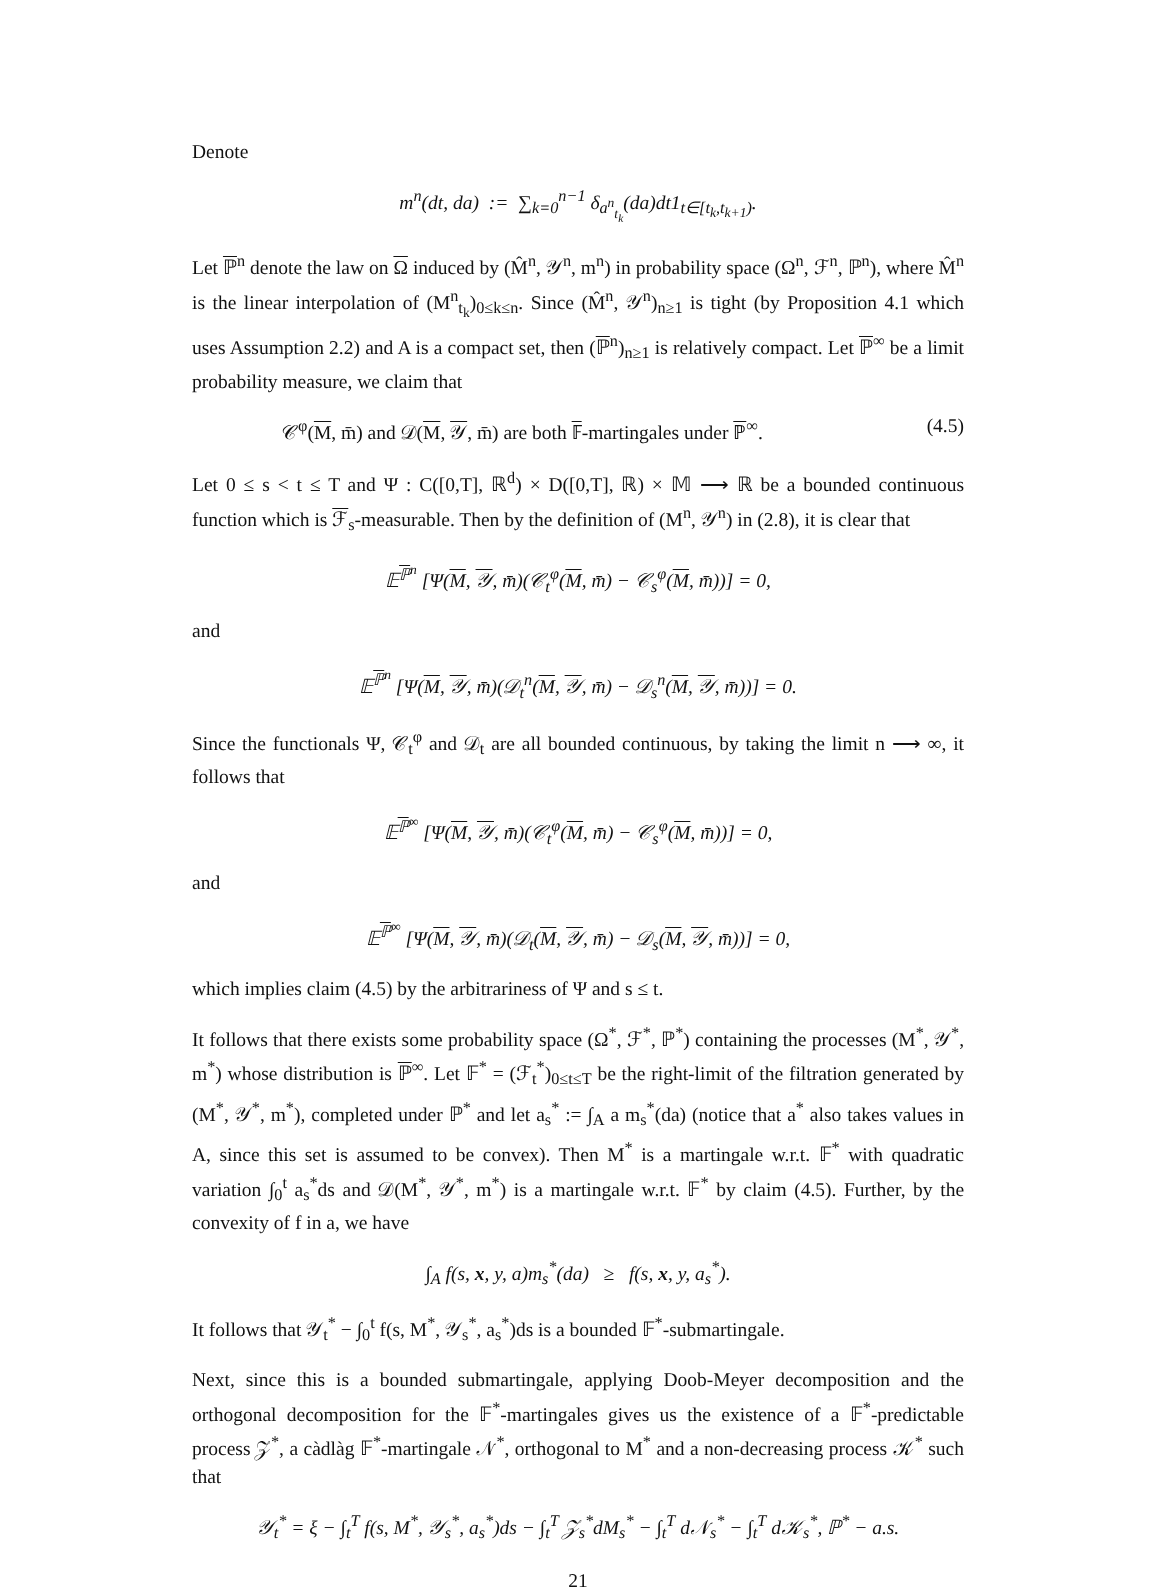Denote
m<sup>n</sup>(dt, da) := ∑<sub>k=0</sub><sup>n−1</sup> δ<sub>a<sup>n</sup><sub>t<sub>k</sub></sub></sub>(da)dt1<sub>t∈[t<sub>k</sub>,t<sub>k+1</sub>)</sub>.
Let ℙ<sup>n</sup> denote the law on Ω induced by (M̂<sup>n</sup>, 𝒴<sup>n</sup>, m<sup>n</sup>) in probability space (Ω<sup>n</sup>, ℱ<sup>n</sup>, ℙ<sup>n</sup>), where M̂<sup>n</sup> is the linear interpolation of (M<sup>n</sup><sub>t<sub>k</sub></sub>)<sub>0≤k≤n</sub>. Since (M̂<sup>n</sup>, 𝒴<sup>n</sup>)<sub>n≥1</sub> is tight (by Proposition 4.1 which uses Assumption 2.2) and A is a compact set, then (ℙ<sup>n</sup>)<sub>n≥1</sub> is relatively compact. Let ℙ<sup>∞</sup> be a limit probability measure, we claim that
𝒞<sup>φ</sup>(M, m̄) and 𝒟(M, 𝒴, m̄) are both 𝔽-martingales under ℙ<sup>∞</sup>. (4.5)
Let 0 ≤ s < t ≤ T and Ψ : C([0,T], ℝ<sup>d</sup>) × D([0,T], ℝ) × 𝕄 ⟶ ℝ be a bounded continuous function which is ℱ<sub>s</sub>-measurable. Then by the definition of (M<sup>n</sup>, 𝒴<sup>n</sup>) in (2.8), it is clear that
𝔼<sup>ℙ<sup>n</sup></sup> [Ψ(M, 𝒴, m̄)(𝒞<sub>t</sub><sup>φ</sup>(M, m̄) − 𝒞<sub>s</sub><sup>φ</sup>(M, m̄))] = 0,
and
𝔼<sup>ℙ<sup>n</sup></sup> [Ψ(M, 𝒴, m̄)(𝒟<sub>t</sub><sup>n</sup>(M, 𝒴, m̄) − 𝒟<sub>s</sub><sup>n</sup>(M, 𝒴, m̄))] = 0.
Since the functionals Ψ, 𝒞<sub>t</sub><sup>φ</sup> and 𝒟<sub>t</sub> are all bounded continuous, by taking the limit n ⟶ ∞, it follows that
𝔼<sup>ℙ<sup>∞</sup></sup> [Ψ(M, 𝒴, m̄)(𝒞<sub>t</sub><sup>φ</sup>(M, m̄) − 𝒞<sub>s</sub><sup>φ</sup>(M, m̄))] = 0,
and
𝔼<sup>ℙ<sup>∞</sup></sup> [Ψ(M, 𝒴, m̄)(𝒟<sub>t</sub>(M, 𝒴, m̄) − 𝒟<sub>s</sub>(M, 𝒴, m̄))] = 0,
which implies claim (4.5) by the arbitrariness of Ψ and s ≤ t.
It follows that there exists some probability space (Ω<sup>*</sup>, ℱ<sup>*</sup>, ℙ<sup>*</sup>) containing the processes (M<sup>*</sup>, 𝒴<sup>*</sup>, m<sup>*</sup>) whose distribution is ℙ<sup>∞</sup>. Let 𝔽<sup>*</sup> = (ℱ<sub>t</sub><sup>*</sup>)<sub>0≤t≤T</sub> be the right-limit of the filtration generated by (M<sup>*</sup>, 𝒴<sup>*</sup>, m<sup>*</sup>), completed under ℙ<sup>*</sup> and let a<sub>s</sub><sup>*</sup> := ∫<sub>A</sub> a m<sub>s</sub><sup>*</sup>(da) (notice that a<sup>*</sup> also takes values in A, since this set is assumed to be convex). Then M<sup>*</sup> is a martingale w.r.t. 𝔽<sup>*</sup> with quadratic variation ∫<sub>0</sub><sup>t</sup> a<sub>s</sub><sup>*</sup>ds and 𝒟(M<sup>*</sup>, 𝒴<sup>*</sup>, m<sup>*</sup>) is a martingale w.r.t. 𝔽<sup>*</sup> by claim (4.5). Further, by the convexity of f in a, we have
∫<sub>A</sub> f(s, x, y, a)m<sub>s</sub><sup>*</sup>(da) ≥ f(s, x, y, a<sub>s</sub><sup>*</sup>).
It follows that 𝒴<sub>t</sub><sup>*</sup> − ∫<sub>0</sub><sup>t</sup> f(s, M<sup>*</sup>, 𝒴<sub>s</sub><sup>*</sup>, a<sub>s</sub><sup>*</sup>)ds is a bounded 𝔽<sup>*</sup>-submartingale.
Next, since this is a bounded submartingale, applying Doob-Meyer decomposition and the orthogonal decomposition for the 𝔽<sup>*</sup>-martingales gives us the existence of a 𝔽<sup>*</sup>-predictable process 𝒵<sup>*</sup>, a càdlàg 𝔽<sup>*</sup>-martingale 𝒩<sup>*</sup>, orthogonal to M<sup>*</sup> and a non-decreasing process 𝒦<sup>*</sup> such that
𝒴<sub>t</sub><sup>*</sup> = ξ − ∫<sub>t</sub><sup>T</sup> f(s, M<sup>*</sup>, 𝒴<sub>s</sub><sup>*</sup>, a<sub>s</sub><sup>*</sup>)ds − ∫<sub>t</sub><sup>T</sup> 𝒵<sub>s</sub><sup>*</sup>dM<sub>s</sub><sup>*</sup> − ∫<sub>t</sub><sup>T</sup> d𝒩<sub>s</sub><sup>*</sup> − ∫<sub>t</sub><sup>T</sup> d𝒦<sub>s</sub><sup>*</sup>, ℙ<sup>*</sup> − a.s.
21